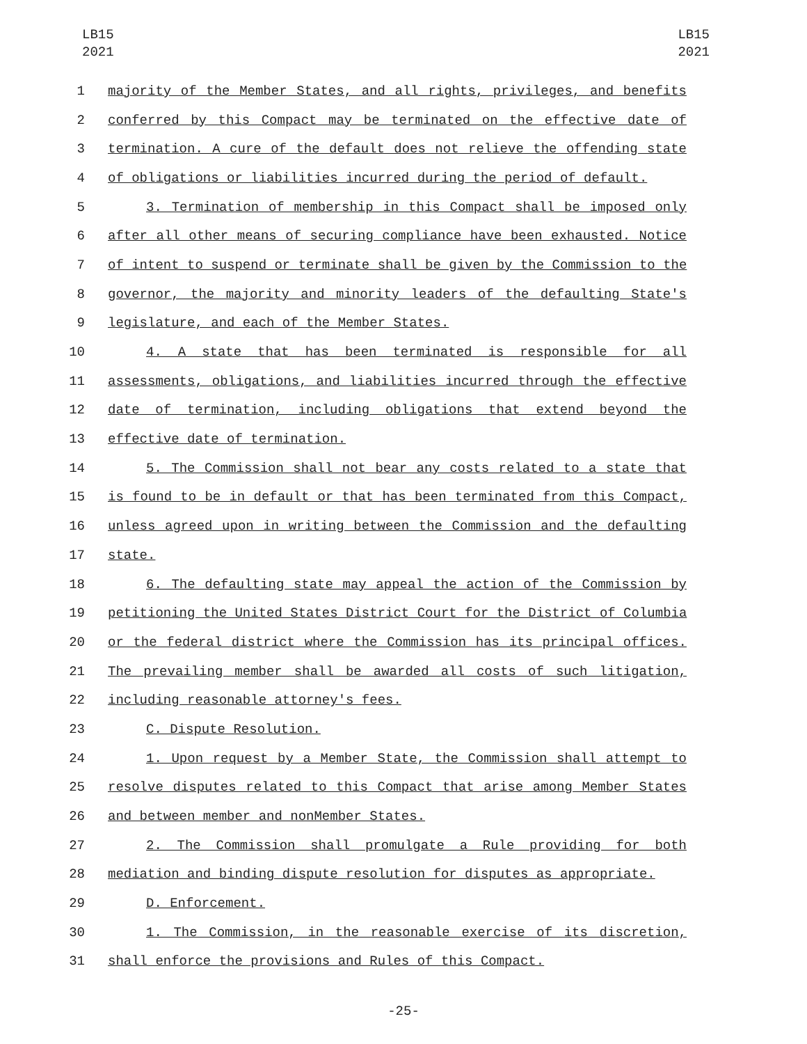LB15
2021
LB15
2021
1 majority of the Member States, and all rights, privileges, and benefits
2 conferred by this Compact may be terminated on the effective date of
3 termination. A cure of the default does not relieve the offending state
4 of obligations or liabilities incurred during the period of default.
5 3. Termination of membership in this Compact shall be imposed only
6 after all other means of securing compliance have been exhausted. Notice
7 of intent to suspend or terminate shall be given by the Commission to the
8 governor, the majority and minority leaders of the defaulting State's
9 legislature, and each of the Member States.
10 4. A state that has been terminated is responsible for all
11 assessments, obligations, and liabilities incurred through the effective
12 date of termination, including obligations that extend beyond the
13 effective date of termination.
14 5. The Commission shall not bear any costs related to a state that
15 is found to be in default or that has been terminated from this Compact,
16 unless agreed upon in writing between the Commission and the defaulting
17 state.
18 6. The defaulting state may appeal the action of the Commission by
19 petitioning the United States District Court for the District of Columbia
20 or the federal district where the Commission has its principal offices.
21 The prevailing member shall be awarded all costs of such litigation,
22 including reasonable attorney's fees.
23 C. Dispute Resolution.
24 1. Upon request by a Member State, the Commission shall attempt to
25 resolve disputes related to this Compact that arise among Member States
26 and between member and nonMember States.
27 2. The Commission shall promulgate a Rule providing for both
28 mediation and binding dispute resolution for disputes as appropriate.
29 D. Enforcement.
30 1. The Commission, in the reasonable exercise of its discretion,
31 shall enforce the provisions and Rules of this Compact.
-25-